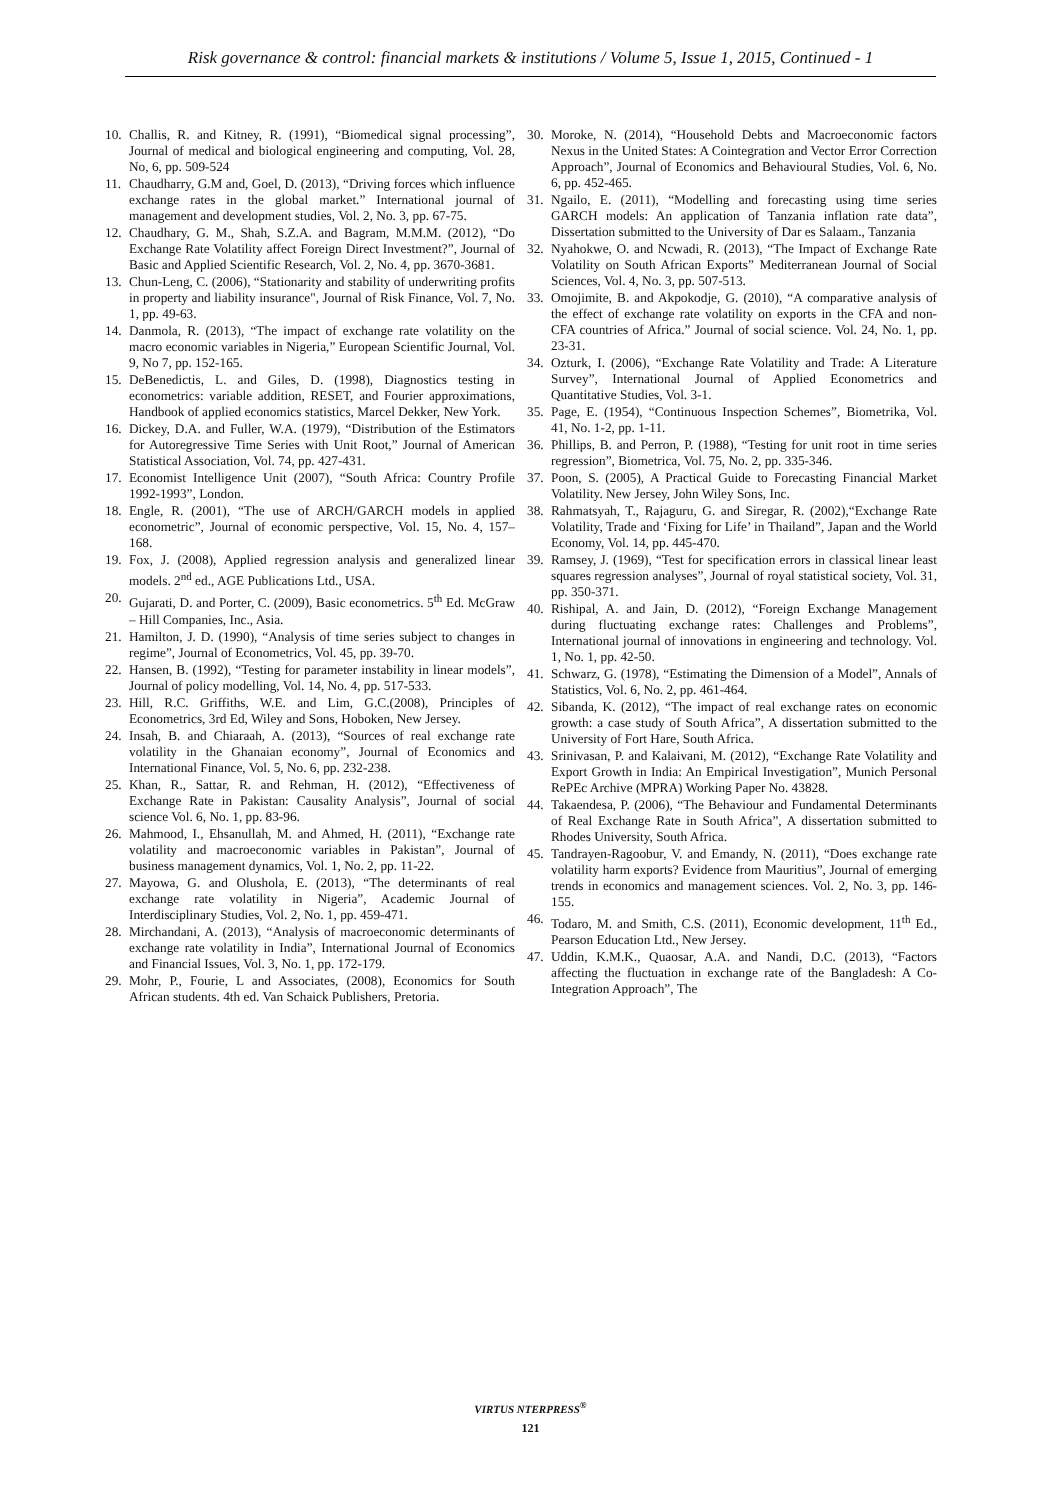Risk governance & control: financial markets & institutions / Volume 5, Issue 1, 2015, Continued - 1
10. Challis, R. and Kitney, R. (1991), “Biomedical signal processing”, Journal of medical and biological engineering and computing, Vol. 28, No, 6, pp. 509-524
11. Chaudharry, G.M and, Goel, D. (2013), “Driving forces which influence exchange rates in the global market.” International journal of management and development studies, Vol. 2, No. 3, pp. 67-75.
12. Chaudhary, G. M., Shah, S.Z.A. and Bagram, M.M.M. (2012), “Do Exchange Rate Volatility affect Foreign Direct Investment?”, Journal of Basic and Applied Scientific Research, Vol. 2, No. 4, pp. 3670-3681.
13. Chun-Leng, C. (2006), “Stationarity and stability of underwriting profits in property and liability insurance", Journal of Risk Finance, Vol. 7, No. 1, pp. 49-63.
14. Danmola, R. (2013), “The impact of exchange rate volatility on the macro economic variables in Nigeria,” European Scientific Journal, Vol. 9, No 7, pp. 152-165.
15. DeBenedictis, L. and Giles, D. (1998), Diagnostics testing in econometrics: variable addition, RESET, and Fourier approximations, Handbook of applied economics statistics, Marcel Dekker, New York.
16. Dickey, D.A. and Fuller, W.A. (1979), “Distribution of the Estimators for Autoregressive Time Series with Unit Root,” Journal of American Statistical Association, Vol. 74, pp. 427-431.
17. Economist Intelligence Unit (2007), “South Africa: Country Profile 1992-1993”, London.
18. Engle, R. (2001), “The use of ARCH/GARCH models in applied econometric”, Journal of economic perspective, Vol. 15, No. 4, 157–168.
19. Fox, J. (2008), Applied regression analysis and generalized linear models. 2<sup>nd</sup> ed., AGE Publications Ltd., USA.
20. Gujarati, D. and Porter, C. (2009), Basic econometrics. 5<sup>th</sup> Ed. McGraw – Hill Companies, Inc., Asia.
21. Hamilton, J. D. (1990), “Analysis of time series subject to changes in regime”, Journal of Econometrics, Vol. 45, pp. 39-70.
22. Hansen, B. (1992), “Testing for parameter instability in linear models”, Journal of policy modelling, Vol. 14, No. 4, pp. 517-533.
23. Hill, R.C. Griffiths, W.E. and Lim, G.C.(2008), Principles of Econometrics, 3rd Ed, Wiley and Sons, Hoboken, New Jersey.
24. Insah, B. and Chiaraah, A. (2013), “Sources of real exchange rate volatility in the Ghanaian economy”, Journal of Economics and International Finance, Vol. 5, No. 6, pp. 232-238.
25. Khan, R., Sattar, R. and Rehman, H. (2012), “Effectiveness of Exchange Rate in Pakistan: Causality Analysis”, Journal of social science Vol. 6, No. 1, pp. 83-96.
26. Mahmood, I., Ehsanullah, M. and Ahmed, H. (2011), “Exchange rate volatility and macroeconomic variables in Pakistan”, Journal of business management dynamics, Vol. 1, No. 2, pp. 11-22.
27. Mayowa, G. and Olushola, E. (2013), “The determinants of real exchange rate volatility in Nigeria”, Academic Journal of Interdisciplinary Studies, Vol. 2, No. 1, pp. 459-471.
28. Mirchandani, A. (2013), “Analysis of macroeconomic determinants of exchange rate volatility in India”, International Journal of Economics and Financial Issues, Vol. 3, No. 1, pp. 172-179.
29. Mohr, P., Fourie, L and Associates, (2008), Economics for South African students. 4th ed. Van Schaick Publishers, Pretoria.
30. Moroke, N. (2014), “Household Debts and Macroeconomic factors Nexus in the United States: A Cointegration and Vector Error Correction Approach”, Journal of Economics and Behavioural Studies, Vol. 6, No. 6, pp. 452-465.
31. Ngailo, E. (2011), “Modelling and forecasting using time series GARCH models: An application of Tanzania inflation rate data”, Dissertation submitted to the University of Dar es Salaam., Tanzania
32. Nyahokwe, O. and Ncwadi, R. (2013), “The Impact of Exchange Rate Volatility on South African Exports” Mediterranean Journal of Social Sciences, Vol. 4, No. 3, pp. 507-513.
33. Omojimite, B. and Akpokodje, G. (2010), “A comparative analysis of the effect of exchange rate volatility on exports in the CFA and non-CFA countries of Africa.” Journal of social science. Vol. 24, No. 1, pp. 23-31.
34. Ozturk, I. (2006), “Exchange Rate Volatility and Trade: A Literature Survey”, International Journal of Applied Econometrics and Quantitative Studies, Vol. 3-1.
35. Page, E. (1954), “Continuous Inspection Schemes”, Biometrika, Vol. 41, No. 1-2, pp. 1-11.
36. Phillips, B. and Perron, P. (1988), “Testing for unit root in time series regression”, Biometrica, Vol. 75, No. 2, pp. 335-346.
37. Poon, S. (2005), A Practical Guide to Forecasting Financial Market Volatility. New Jersey, John Wiley Sons, Inc.
38. Rahmatsyah, T., Rajaguru, G. and Siregar, R. (2002),“Exchange Rate Volatility, Trade and ‘Fixing for Life’ in Thailand”, Japan and the World Economy, Vol. 14, pp. 445-470.
39. Ramsey, J. (1969), “Test for specification errors in classical linear least squares regression analyses”, Journal of royal statistical society, Vol. 31, pp. 350-371.
40. Rishipal, A. and Jain, D. (2012), “Foreign Exchange Management during fluctuating exchange rates: Challenges and Problems”, International journal of innovations in engineering and technology. Vol. 1, No. 1, pp. 42-50.
41. Schwarz, G. (1978), “Estimating the Dimension of a Model”, Annals of Statistics, Vol. 6, No. 2, pp. 461-464.
42. Sibanda, K. (2012), “The impact of real exchange rates on economic growth: a case study of South Africa”, A dissertation submitted to the University of Fort Hare, South Africa.
43. Srinivasan, P. and Kalaivani, M. (2012), “Exchange Rate Volatility and Export Growth in India: An Empirical Investigation”, Munich Personal RePEc Archive (MPRA) Working Paper No. 43828.
44. Takaendesa, P. (2006), “The Behaviour and Fundamental Determinants of Real Exchange Rate in South Africa”, A dissertation submitted to Rhodes University, South Africa.
45. Tandrayen-Ragoobur, V. and Emandy, N. (2011), “Does exchange rate volatility harm exports? Evidence from Mauritius”, Journal of emerging trends in economics and management sciences. Vol. 2, No. 3, pp. 146-155.
46. Todaro, M. and Smith, C.S. (2011), Economic development, 11<sup>th</sup> Ed., Pearson Education Ltd., New Jersey.
47. Uddin, K.M.K., Quaosar, A.A. and Nandi, D.C. (2013), “Factors affecting the fluctuation in exchange rate of the Bangladesh: A Co-Integration Approach”, The
VIRTUS NTERPRESS<sup>®</sup>
121